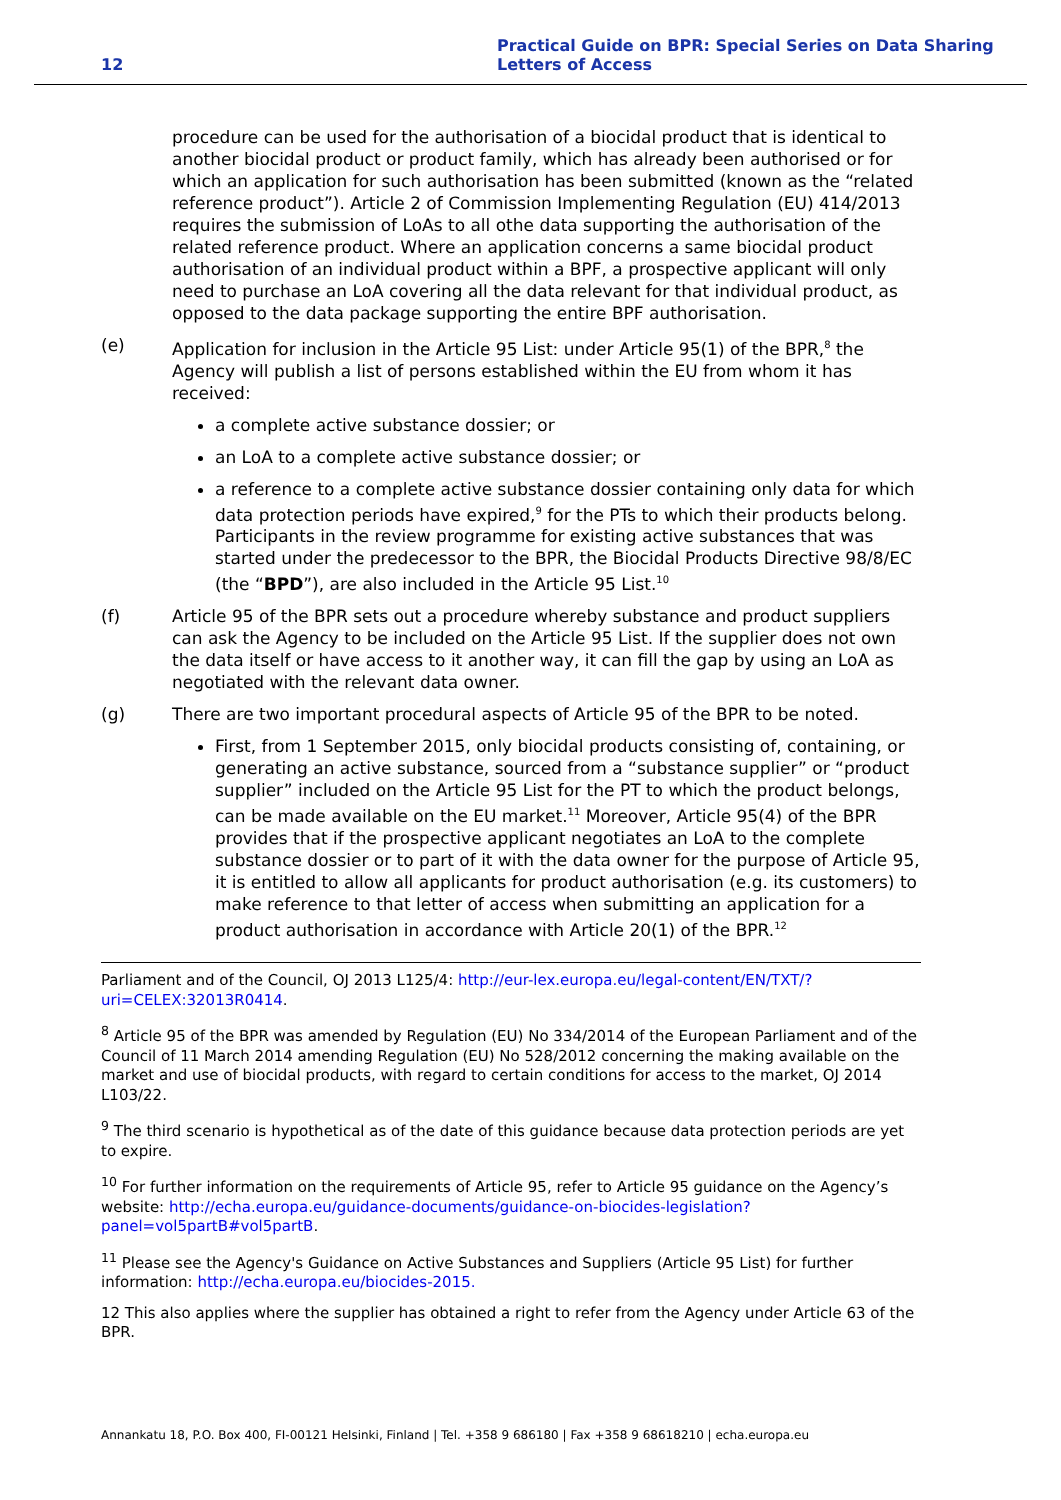12
Practical Guide on BPR: Special Series on Data Sharing
Letters of Access
procedure can be used for the authorisation of a biocidal product that is identical to another biocidal product or product family, which has already been authorised or for which an application for such authorisation has been submitted (known as the “related reference product”). Article 2 of Commission Implementing Regulation (EU) 414/2013 requires the submission of LoAs to all othe data supporting the authorisation of the related reference product. Where an application concerns a same biocidal product authorisation of an individual product within a BPF, a prospective applicant will only need to purchase an LoA covering all the data relevant for that individual product, as opposed to the data package supporting the entire BPF authorisation.
(e) Application for inclusion in the Article 95 List: under Article 95(1) of the BPR,<sup>8</sup> the Agency will publish a list of persons established within the EU from whom it has received:
a complete active substance dossier; or
an LoA to a complete active substance dossier; or
a reference to a complete active substance dossier containing only data for which data protection periods have expired,<sup>9</sup> for the PTs to which their products belong. Participants in the review programme for existing active substances that was started under the predecessor to the BPR, the Biocidal Products Directive 98/8/EC (the “BPD”), are also included in the Article 95 List.<sup>10</sup>
(f) Article 95 of the BPR sets out a procedure whereby substance and product suppliers can ask the Agency to be included on the Article 95 List. If the supplier does not own the data itself or have access to it another way, it can fill the gap by using an LoA as negotiated with the relevant data owner.
(g) There are two important procedural aspects of Article 95 of the BPR to be noted.
First, from 1 September 2015, only biocidal products consisting of, containing, or generating an active substance, sourced from a “substance supplier” or “product supplier” included on the Article 95 List for the PT to which the product belongs, can be made available on the EU market.<sup>11</sup> Moreover, Article 95(4) of the BPR provides that if the prospective applicant negotiates an LoA to the complete substance dossier or to part of it with the data owner for the purpose of Article 95, it is entitled to allow all applicants for product authorisation (e.g. its customers) to make reference to that letter of access when submitting an application for a product authorisation in accordance with Article 20(1) of the BPR.<sup>12</sup>
Parliament and of the Council, OJ 2013 L125/4: http://eur-lex.europa.eu/legal-content/EN/TXT/?uri=CELEX:32013R0414.
<sup>8</sup> Article 95 of the BPR was amended by Regulation (EU) No 334/2014 of the European Parliament and of the Council of 11 March 2014 amending Regulation (EU) No 528/2012 concerning the making available on the market and use of biocidal products, with regard to certain conditions for access to the market, OJ 2014 L103/22.
<sup>9</sup> The third scenario is hypothetical as of the date of this guidance because data protection periods are yet to expire.
<sup>10</sup> For further information on the requirements of Article 95, refer to Article 95 guidance on the Agency’s website: http://echa.europa.eu/guidance-documents/guidance-on-biocides-legislation?panel=vol5partB#vol5partB.
<sup>11</sup> Please see the Agency's Guidance on Active Substances and Suppliers (Article 95 List) for further information: http://echa.europa.eu/biocides-2015.
12 This also applies where the supplier has obtained a right to refer from the Agency under Article 63 of the BPR.
Annankatu 18, P.O. Box 400, FI-00121 Helsinki, Finland | Tel. +358 9 686180 | Fax +358 9 68618210 | echa.europa.eu